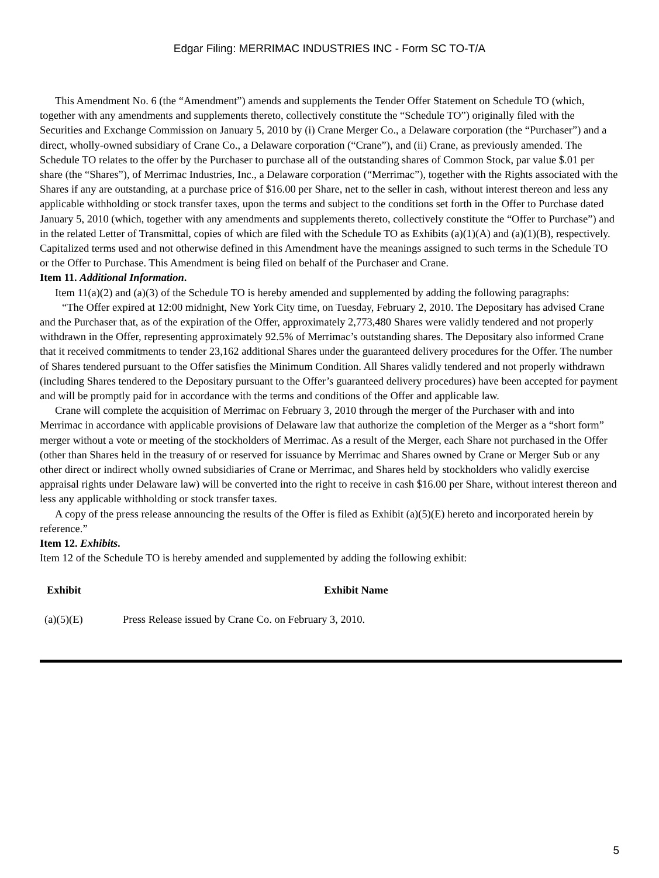Edgar Filing: MERRIMAC INDUSTRIES INC - Form SC TO-T/A
This Amendment No. 6 (the “Amendment”) amends and supplements the Tender Offer Statement on Schedule TO (which, together with any amendments and supplements thereto, collectively constitute the “Schedule TO”) originally filed with the Securities and Exchange Commission on January 5, 2010 by (i) Crane Merger Co., a Delaware corporation (the “Purchaser”) and a direct, wholly-owned subsidiary of Crane Co., a Delaware corporation (“Crane”), and (ii) Crane, as previously amended. The Schedule TO relates to the offer by the Purchaser to purchase all of the outstanding shares of Common Stock, par value $.01 per share (the “Shares”), of Merrimac Industries, Inc., a Delaware corporation (“Merrimac”), together with the Rights associated with the Shares if any are outstanding, at a purchase price of $16.00 per Share, net to the seller in cash, without interest thereon and less any applicable withholding or stock transfer taxes, upon the terms and subject to the conditions set forth in the Offer to Purchase dated January 5, 2010 (which, together with any amendments and supplements thereto, collectively constitute the “Offer to Purchase”) and in the related Letter of Transmittal, copies of which are filed with the Schedule TO as Exhibits (a)(1)(A) and (a)(1)(B), respectively. Capitalized terms used and not otherwise defined in this Amendment have the meanings assigned to such terms in the Schedule TO or the Offer to Purchase. This Amendment is being filed on behalf of the Purchaser and Crane.
Item 11. Additional Information.
Item 11(a)(2) and (a)(3) of the Schedule TO is hereby amended and supplemented by adding the following paragraphs:
“The Offer expired at 12:00 midnight, New York City time, on Tuesday, February 2, 2010. The Depositary has advised Crane and the Purchaser that, as of the expiration of the Offer, approximately 2,773,480 Shares were validly tendered and not properly withdrawn in the Offer, representing approximately 92.5% of Merrimac’s outstanding shares. The Depositary also informed Crane that it received commitments to tender 23,162 additional Shares under the guaranteed delivery procedures for the Offer. The number of Shares tendered pursuant to the Offer satisfies the Minimum Condition. All Shares validly tendered and not properly withdrawn (including Shares tendered to the Depositary pursuant to the Offer’s guaranteed delivery procedures) have been accepted for payment and will be promptly paid for in accordance with the terms and conditions of the Offer and applicable law.
Crane will complete the acquisition of Merrimac on February 3, 2010 through the merger of the Purchaser with and into Merrimac in accordance with applicable provisions of Delaware law that authorize the completion of the Merger as a “short form” merger without a vote or meeting of the stockholders of Merrimac. As a result of the Merger, each Share not purchased in the Offer (other than Shares held in the treasury of or reserved for issuance by Merrimac and Shares owned by Crane or Merger Sub or any other direct or indirect wholly owned subsidiaries of Crane or Merrimac, and Shares held by stockholders who validly exercise appraisal rights under Delaware law) will be converted into the right to receive in cash $16.00 per Share, without interest thereon and less any applicable withholding or stock transfer taxes.
A copy of the press release announcing the results of the Offer is filed as Exhibit (a)(5)(E) hereto and incorporated herein by reference.”
Item 12. Exhibits.
Item 12 of the Schedule TO is hereby amended and supplemented by adding the following exhibit:
| Exhibit | Exhibit Name |
| --- | --- |
| (a)(5)(E) | Press Release issued by Crane Co. on February 3, 2010. |
5